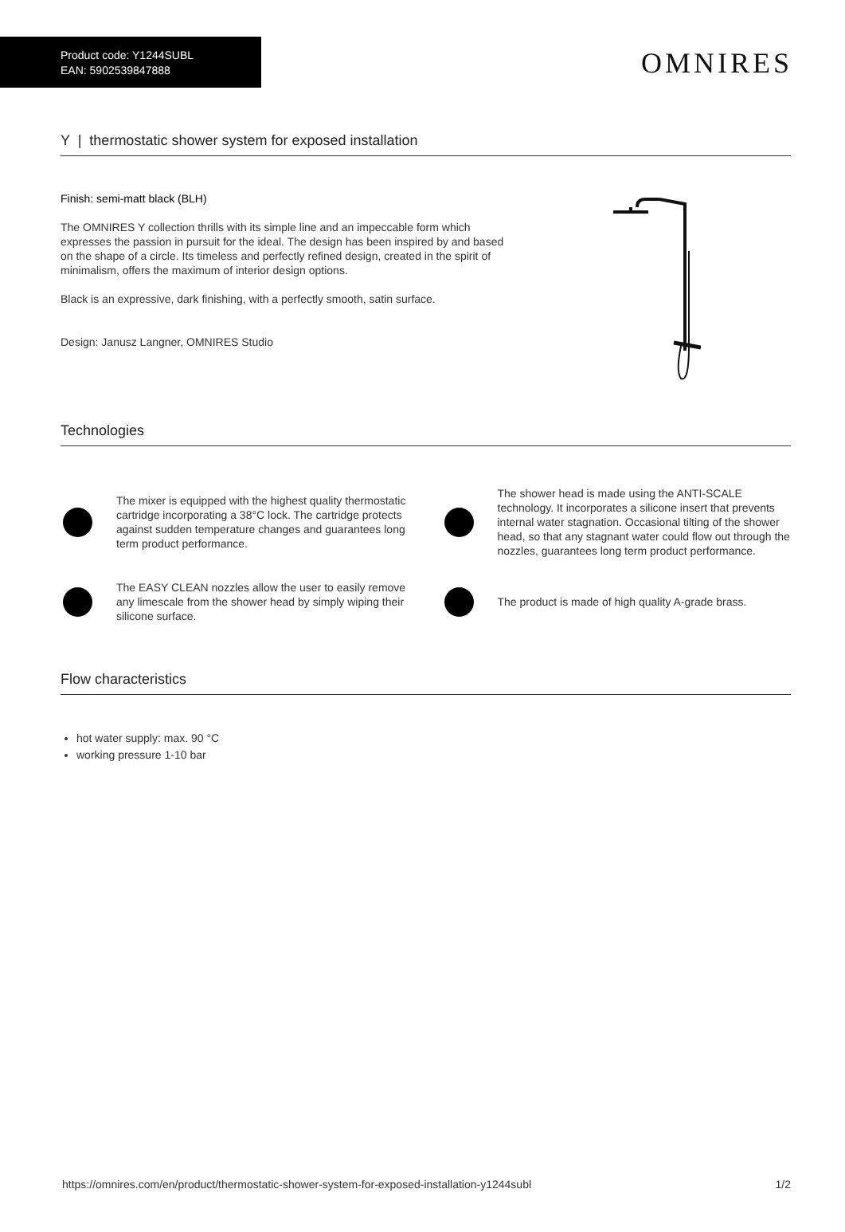Product code: Y1244SUBL
EAN: 5902539847888
OMNIRES
Y | thermostatic shower system for exposed installation
Finish: semi-matt black (BLH)
The OMNIRES Y collection thrills with its simple line and an impeccable form which expresses the passion in pursuit for the ideal. The design has been inspired by and based on the shape of a circle. Its timeless and perfectly refined design, created in the spirit of minimalism, offers the maximum of interior design options.
Black is an expressive, dark finishing, with a perfectly smooth, satin surface.
Design: Janusz Langner, OMNIRES Studio
Technologies
The mixer is equipped with the highest quality thermostatic cartridge incorporating a 38°C lock. The cartridge protects against sudden temperature changes and guarantees long term product performance.
The shower head is made using the ANTI-SCALE technology. It incorporates a silicone insert that prevents internal water stagnation. Occasional tilting of the shower head, so that any stagnant water could flow out through the nozzles, guarantees long term product performance.
The EASY CLEAN nozzles allow the user to easily remove any limescale from the shower head by simply wiping their silicone surface.
The product is made of high quality A-grade brass.
Flow characteristics
hot water supply: max. 90 °C
working pressure 1-10 bar
https://omnires.com/en/product/thermostatic-shower-system-for-exposed-installation-y1244subl 1/2